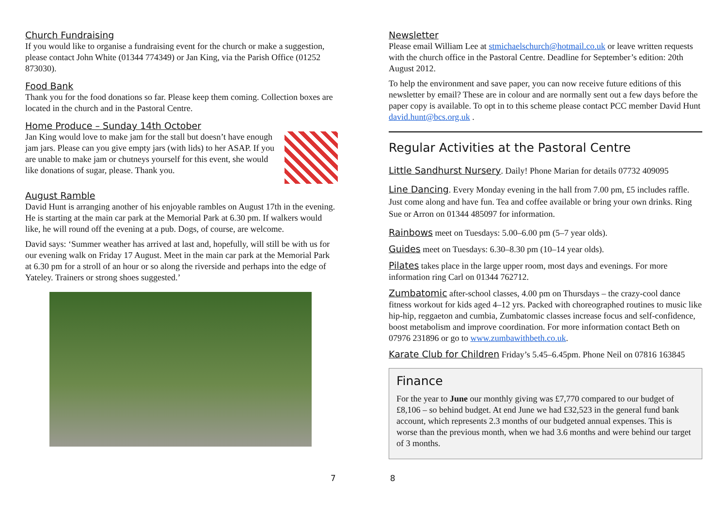Church Fundraising
If you would like to organise a fundraising event for the church or make a suggestion, please contact John White (01344 774349) or Jan King, via the Parish Office (01252 873030).
Food Bank
Thank you for the food donations so far. Please keep them coming. Collection boxes are located in the church and in the Pastoral Centre.
Home Produce – Sunday 14th October
Jan King would love to make jam for the stall but doesn’t have enough jam jars. Please can you give empty jars (with lids) to her ASAP. If you are unable to make jam or chutneys yourself for this event, she would like donations of sugar, please. Thank you.
August Ramble
David Hunt is arranging another of his enjoyable rambles on August 17th in the evening. He is starting at the main car park at the Memorial Park at 6.30 pm. If walkers would like, he will round off the evening at a pub. Dogs, of course, are welcome.
David says: ‘Summer weather has arrived at last and, hopefully, will still be with us for our evening walk on Friday 17 August. Meet in the main car park at the Memorial Park at 6.30 pm for a stroll of an hour or so along the riverside and perhaps into the edge of Yateley. Trainers or strong shoes suggested.’
Newsletter
Please email William Lee at stmichaelschurch@hotmail.co.uk or leave written requests with the church office in the Pastoral Centre. Deadline for September’s edition: 20th August 2012.
To help the environment and save paper, you can now receive future editions of this newsletter by email? These are in colour and are normally sent out a few days before the paper copy is available. To opt in to this scheme please contact PCC member David Hunt david.hunt@bcs.org.uk .
Regular Activities at the Pastoral Centre
Little Sandhurst Nursery. Daily! Phone Marian for details 07732 409095
Line Dancing. Every Monday evening in the hall from 7.00 pm, £5 includes raffle. Just come along and have fun. Tea and coffee available or bring your own drinks. Ring Sue or Arron on 01344 485097 for information.
Rainbows meet on Tuesdays: 5.00–6.00 pm (5–7 year olds).
Guides meet on Tuesdays: 6.30–8.30 pm (10–14 year olds).
Pilates takes place in the large upper room, most days and evenings. For more information ring Carl on 01344 762712.
Zumbatomic after-school classes, 4.00 pm on Thursdays – the crazy-cool dance fitness workout for kids aged 4–12 yrs. Packed with choreographed routines to music like hip-hip, reggaeton and cumbia, Zumbatomic classes increase focus and self-confidence, boost metabolism and improve coordination. For more information contact Beth on 07976 231896 or go to www.zumbawithbeth.co.uk.
Karate Club for Children Friday’s 5.45–6.45pm. Phone Neil on 07816 163845
Finance
For the year to June our monthly giving was £7,770 compared to our budget of £8,106 – so behind budget. At end June we had £32,523 in the general fund bank account, which represents 2.3 months of our budgeted annual expenses. This is worse than the previous month, when we had 3.6 months and were behind our target of 3 months.
7 8